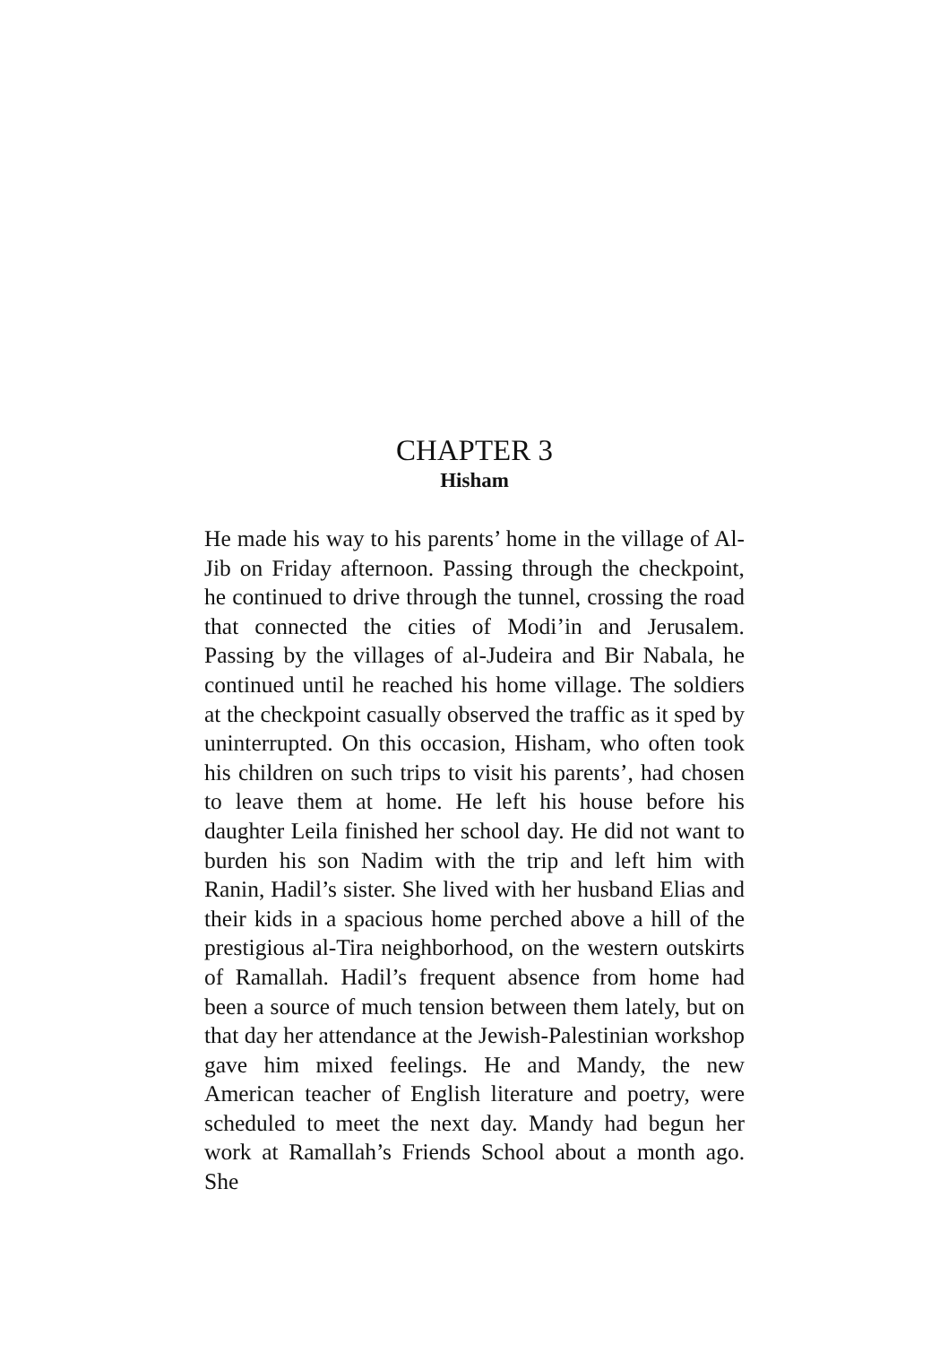CHAPTER 3
Hisham
He made his way to his parents’ home in the village of Al-Jib on Friday afternoon. Passing through the checkpoint, he continued to drive through the tunnel, crossing the road that connected the cities of Modi’in and Jerusalem. Passing by the villages of al-Judeira and Bir Nabala, he continued until he reached his home village. The soldiers at the checkpoint casually observed the traffic as it sped by uninterrupted. On this occasion, Hisham, who often took his children on such trips to visit his parents’, had chosen to leave them at home. He left his house before his daughter Leila finished her school day. He did not want to burden his son Nadim with the trip and left him with Ranin, Hadil’s sister. She lived with her husband Elias and their kids in a spacious home perched above a hill of the prestigious al-Tira neighborhood, on the western outskirts of Ramallah. Hadil’s frequent absence from home had been a source of much tension between them lately, but on that day her attendance at the Jewish-Palestinian workshop gave him mixed feelings. He and Mandy, the new American teacher of English literature and poetry, were scheduled to meet the next day. Mandy had begun her work at Ramallah’s Friends School about a month ago. She